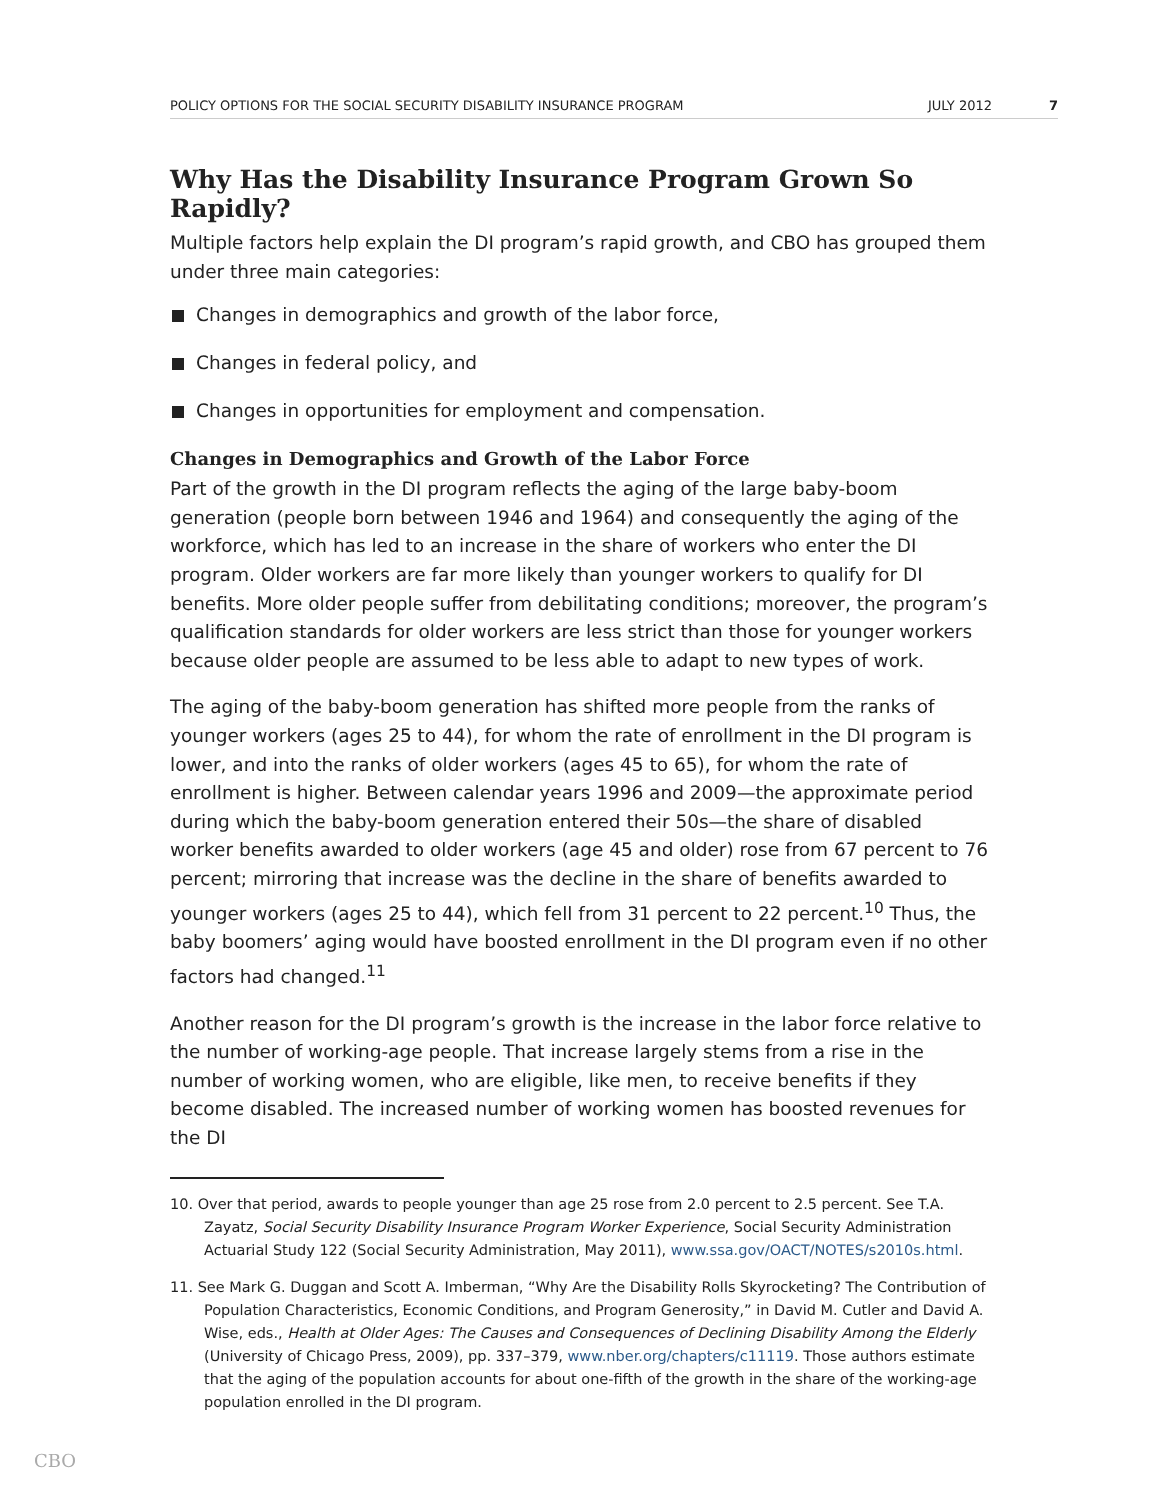POLICY OPTIONS FOR THE SOCIAL SECURITY DISABILITY INSURANCE PROGRAM JULY 2012 7
Why Has the Disability Insurance Program Grown So Rapidly?
Multiple factors help explain the DI program’s rapid growth, and CBO has grouped them under three main categories:
Changes in demographics and growth of the labor force,
Changes in federal policy, and
Changes in opportunities for employment and compensation.
Changes in Demographics and Growth of the Labor Force
Part of the growth in the DI program reflects the aging of the large baby-boom generation (people born between 1946 and 1964) and consequently the aging of the workforce, which has led to an increase in the share of workers who enter the DI program. Older workers are far more likely than younger workers to qualify for DI benefits. More older people suffer from debilitating conditions; moreover, the program’s qualification standards for older workers are less strict than those for younger workers because older people are assumed to be less able to adapt to new types of work.
The aging of the baby-boom generation has shifted more people from the ranks of younger workers (ages 25 to 44), for whom the rate of enrollment in the DI program is lower, and into the ranks of older workers (ages 45 to 65), for whom the rate of enrollment is higher. Between calendar years 1996 and 2009—the approximate period during which the baby-boom generation entered their 50s—the share of disabled worker benefits awarded to older workers (age 45 and older) rose from 67 percent to 76 percent; mirroring that increase was the decline in the share of benefits awarded to younger workers (ages 25 to 44), which fell from 31 percent to 22 percent.<sup>10</sup> Thus, the baby boomers’ aging would have boosted enrollment in the DI program even if no other factors had changed.<sup>11</sup>
Another reason for the DI program’s growth is the increase in the labor force relative to the number of working-age people. That increase largely stems from a rise in the number of working women, who are eligible, like men, to receive benefits if they become disabled. The increased number of working women has boosted revenues for the DI
10. Over that period, awards to people younger than age 25 rose from 2.0 percent to 2.5 percent. See T.A. Zayatz, Social Security Disability Insurance Program Worker Experience, Social Security Administration Actuarial Study 122 (Social Security Administration, May 2011), www.ssa.gov/OACT/NOTES/s2010s.html.
11. See Mark G. Duggan and Scott A. Imberman, “Why Are the Disability Rolls Skyrocketing? The Contribution of Population Characteristics, Economic Conditions, and Program Generosity,” in David M. Cutler and David A. Wise, eds., Health at Older Ages: The Causes and Consequences of Declining Disability Among the Elderly (University of Chicago Press, 2009), pp. 337–379, www.nber.org/chapters/c11119. Those authors estimate that the aging of the population accounts for about one-fifth of the growth in the share of the working-age population enrolled in the DI program.
CBO